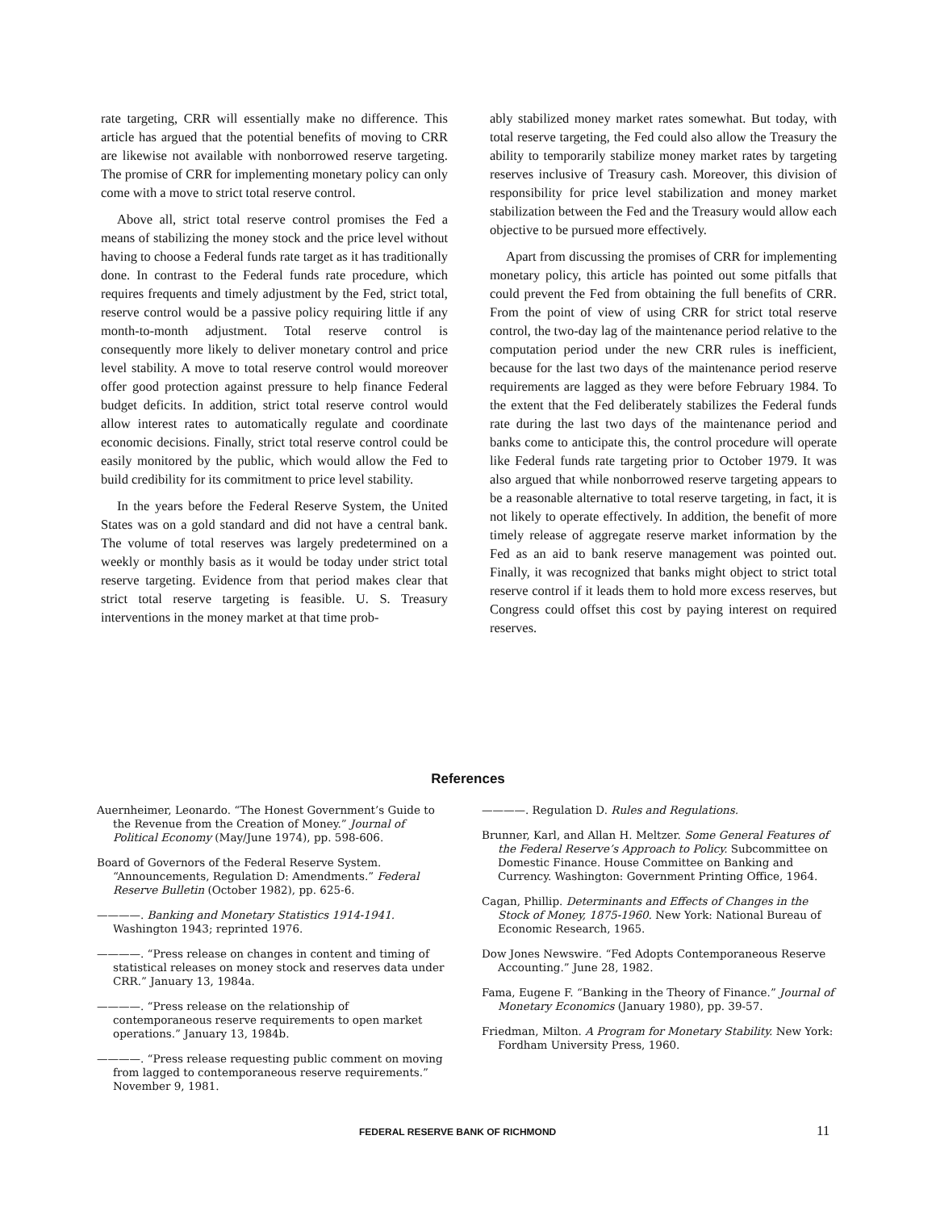rate targeting, CRR will essentially make no difference. This article has argued that the potential benefits of moving to CRR are likewise not available with nonborrowed reserve targeting. The promise of CRR for implementing monetary policy can only come with a move to strict total reserve control.
Above all, strict total reserve control promises the Fed a means of stabilizing the money stock and the price level without having to choose a Federal funds rate target as it has traditionally done. In contrast to the Federal funds rate procedure, which requires frequents and timely adjustment by the Fed, strict total, reserve control would be a passive policy requiring little if any month-to-month adjustment. Total reserve control is consequently more likely to deliver monetary control and price level stability. A move to total reserve control would moreover offer good protection against pressure to help finance Federal budget deficits. In addition, strict total reserve control would allow interest rates to automatically regulate and coordinate economic decisions. Finally, strict total reserve control could be easily monitored by the public, which would allow the Fed to build credibility for its commitment to price level stability.
In the years before the Federal Reserve System, the United States was on a gold standard and did not have a central bank. The volume of total reserves was largely predetermined on a weekly or monthly basis as it would be today under strict total reserve targeting. Evidence from that period makes clear that strict total reserve targeting is feasible. U. S. Treasury interventions in the money market at that time prob-
ably stabilized money market rates somewhat. But today, with total reserve targeting, the Fed could also allow the Treasury the ability to temporarily stabilize money market rates by targeting reserves inclusive of Treasury cash. Moreover, this division of responsibility for price level stabilization and money market stabilization between the Fed and the Treasury would allow each objective to be pursued more effectively.
Apart from discussing the promises of CRR for implementing monetary policy, this article has pointed out some pitfalls that could prevent the Fed from obtaining the full benefits of CRR. From the point of view of using CRR for strict total reserve control, the two-day lag of the maintenance period relative to the computation period under the new CRR rules is inefficient, because for the last two days of the maintenance period reserve requirements are lagged as they were before February 1984. To the extent that the Fed deliberately stabilizes the Federal funds rate during the last two days of the maintenance period and banks come to anticipate this, the control procedure will operate like Federal funds rate targeting prior to October 1979. It was also argued that while nonborrowed reserve targeting appears to be a reasonable alternative to total reserve targeting, in fact, it is not likely to operate effectively. In addition, the benefit of more timely release of aggregate reserve market information by the Fed as an aid to bank reserve management was pointed out. Finally, it was recognized that banks might object to strict total reserve control if it leads them to hold more excess reserves, but Congress could offset this cost by paying interest on required reserves.
References
Auernheimer, Leonardo. “The Honest Government’s Guide to the Revenue from the Creation of Money.” Journal of Political Economy (May/June 1974), pp. 598-606.
Board of Governors of the Federal Reserve System. “Announcements, Regulation D: Amendments.” Federal Reserve Bulletin (October 1982), pp. 625-6.
————. Banking and Monetary Statistics 1914-1941. Washington 1943; reprinted 1976.
————. “Press release on changes in content and timing of statistical releases on money stock and reserves data under CRR.” January 13, 1984a.
————. “Press release on the relationship of contemporaneous reserve requirements to open market operations.” January 13, 1984b.
————. “Press release requesting public comment on moving from lagged to contemporaneous reserve requirements.” November 9, 1981.
————. Regulation D. Rules and Regulations.
Brunner, Karl, and Allan H. Meltzer. Some General Features of the Federal Reserve’s Approach to Policy. Subcommittee on Domestic Finance. House Committee on Banking and Currency. Washington: Government Printing Office, 1964.
Cagan, Phillip. Determinants and Effects of Changes in the Stock of Money, 1875-1960. New York: National Bureau of Economic Research, 1965.
Dow Jones Newswire. “Fed Adopts Contemporaneous Reserve Accounting.” June 28, 1982.
Fama, Eugene F. “Banking in the Theory of Finance.” Journal of Monetary Economics (January 1980), pp. 39-57.
Friedman, Milton. A Program for Monetary Stability. New York: Fordham University Press, 1960.
FEDERAL RESERVE BANK OF RICHMOND 11